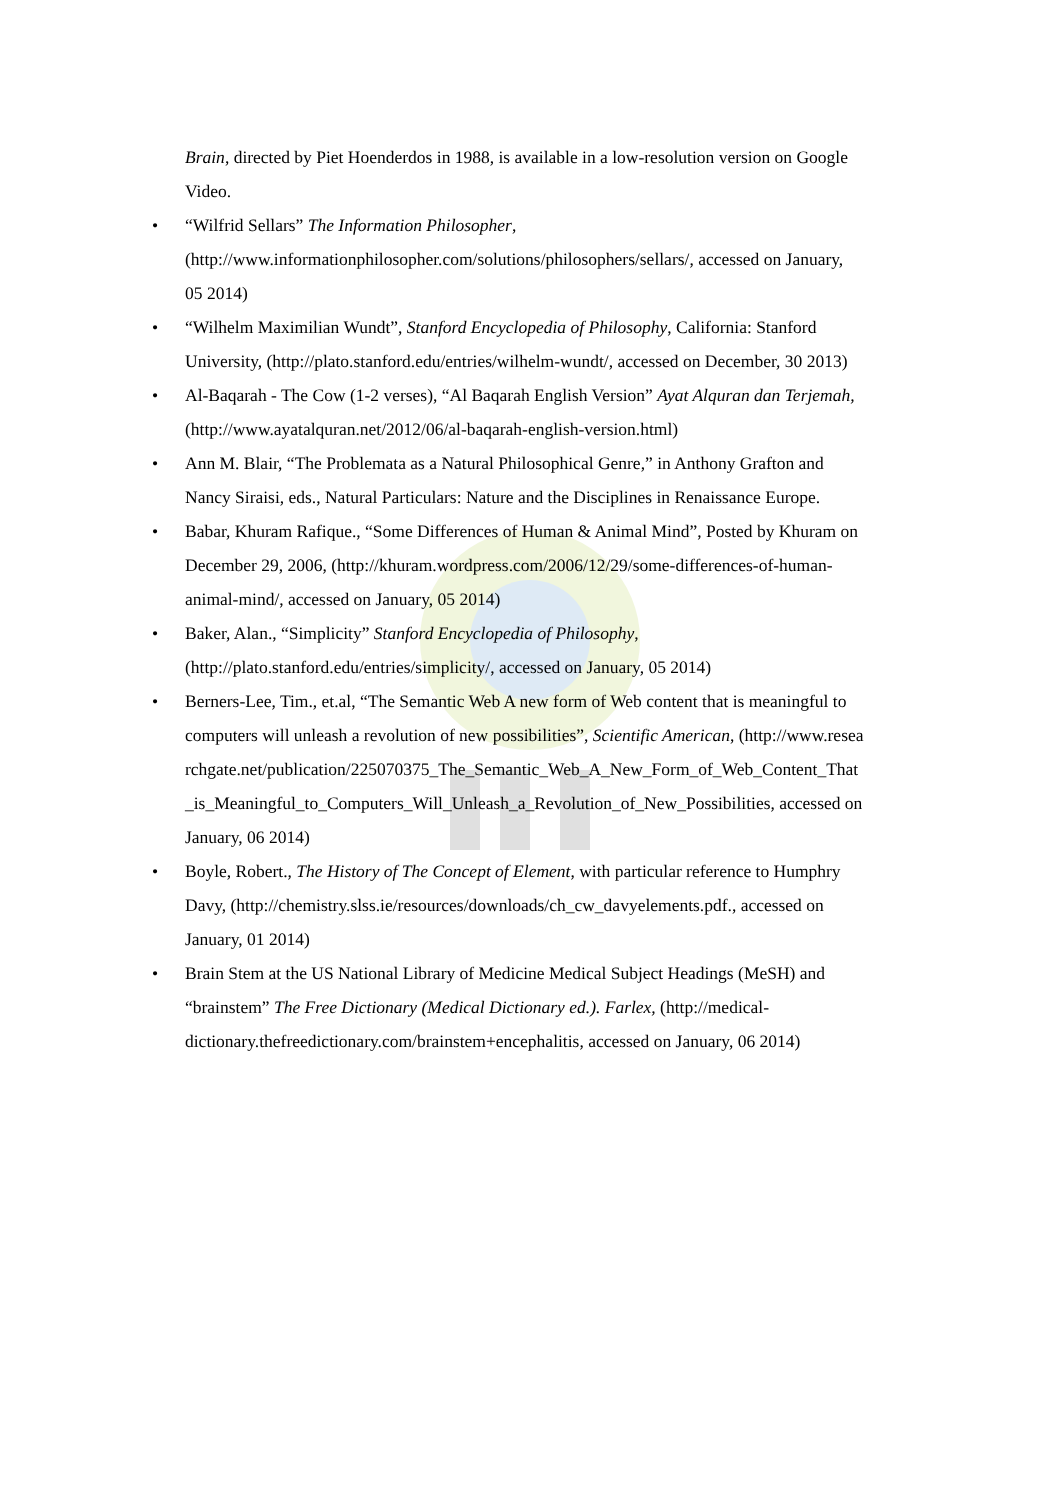Brain, directed by Piet Hoenderdos in 1988, is available in a low-resolution version on Google Video.
• “Wilfrid Sellars” The Information Philosopher, (http://www.informationphilosopher.com/solutions/philosophers/sellars/, accessed on January, 05 2014)
• “Wilhelm Maximilian Wundt”, Stanford Encyclopedia of Philosophy, California: Stanford University, (http://plato.stanford.edu/entries/wilhelm-wundt/, accessed on December, 30 2013)
• Al-Baqarah - The Cow (1-2 verses), “Al Baqarah English Version” Ayat Alquran dan Terjemah, (http://www.ayatalquran.net/2012/06/al-baqarah-english-version.html)
• Ann M. Blair, “The Problemata as a Natural Philosophical Genre,” in Anthony Grafton and Nancy Siraisi, eds., Natural Particulars: Nature and the Disciplines in Renaissance Europe.
• Babar, Khuram Rafique., “Some Differences of Human & Animal Mind”, Posted by Khuram on December 29, 2006, (http://khuram.wordpress.com/2006/12/29/some-differences-of-human-animal-mind/, accessed on January, 05 2014)
• Baker, Alan., “Simplicity” Stanford Encyclopedia of Philosophy, (http://plato.stanford.edu/entries/simplicity/, accessed on January, 05 2014)
• Berners-Lee, Tim., et.al, “The Semantic Web A new form of Web content that is meaningful to computers will unleash a revolution of new possibilities”, Scientific American, (http://www.researchgate.net/publication/225070375_The_Semantic_Web_A_New_Form_of_Web_Content_That_is_Meaningful_to_Computers_Will_Unleash_a_Revolution_of_New_Possibilities, accessed on January, 06 2014)
• Boyle, Robert., The History of The Concept of Element, with particular reference to Humphry Davy, (http://chemistry.slss.ie/resources/downloads/ch_cw_davyelements.pdf., accessed on January, 01 2014)
• Brain Stem at the US National Library of Medicine Medical Subject Headings (MeSH) and “brainstem” The Free Dictionary (Medical Dictionary ed.). Farlex, (http://medical-dictionary.thefreedictionary.com/brainstem+encephalitis, accessed on January, 06 2014)